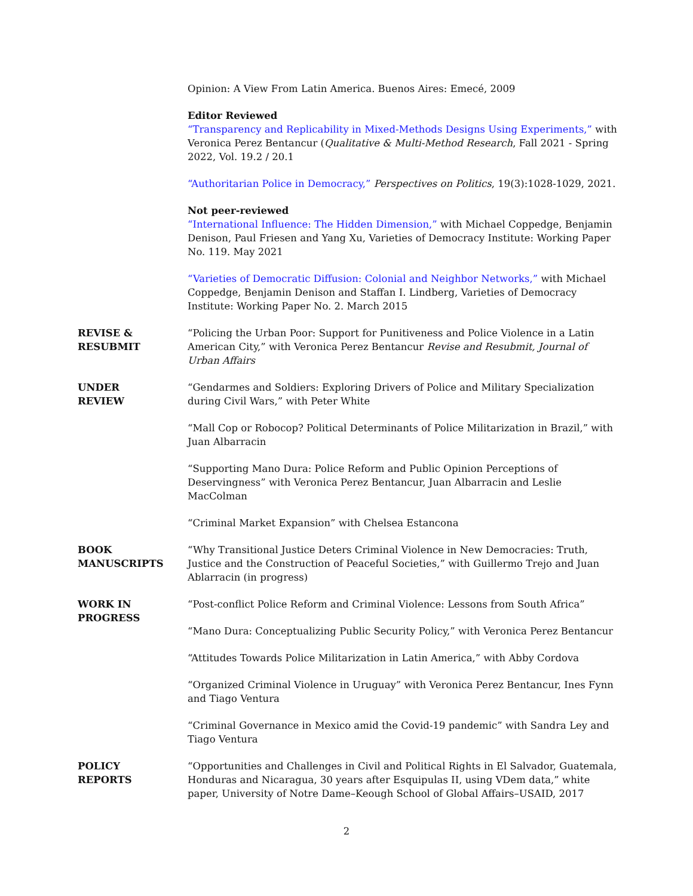Opinion: A View From Latin America. Buenos Aires: Emecé, 2009
Editor Reviewed
“Transparency and Replicability in Mixed-Methods Designs Using Experiments,” with Veronica Perez Bentancur (Qualitative & Multi-Method Research, Fall 2021 - Spring 2022, Vol. 19.2 / 20.1
“Authoritarian Police in Democracy,” Perspectives on Politics, 19(3):1028-1029, 2021.
Not peer-reviewed
“International Influence: The Hidden Dimension,” with Michael Coppedge, Benjamin Denison, Paul Friesen and Yang Xu, Varieties of Democracy Institute: Working Paper No. 119. May 2021
“Varieties of Democratic Diffusion: Colonial and Neighbor Networks,” with Michael Coppedge, Benjamin Denison and Staffan I. Lindberg, Varieties of Democracy Institute: Working Paper No. 2. March 2015
REVISE &
RESUBMIT
“Policing the Urban Poor: Support for Punitiveness and Police Violence in a Latin American City,” with Veronica Perez Bentancur Revise and Resubmit, Journal of Urban Affairs
UNDER
REVIEW
“Gendarmes and Soldiers: Exploring Drivers of Police and Military Specialization during Civil Wars,” with Peter White
“Mall Cop or Robocop? Political Determinants of Police Militarization in Brazil,” with Juan Albarracin
“Supporting Mano Dura: Police Reform and Public Opinion Perceptions of Deservingness” with Veronica Perez Bentancur, Juan Albarracin and Leslie MacColman
“Criminal Market Expansion” with Chelsea Estancona
BOOK
MANUSCRIPTS
“Why Transitional Justice Deters Criminal Violence in New Democracies: Truth, Justice and the Construction of Peaceful Societies,” with Guillermo Trejo and Juan Ablarracin (in progress)
WORK IN
PROGRESS
“Post-conflict Police Reform and Criminal Violence: Lessons from South Africa”
“Mano Dura: Conceptualizing Public Security Policy,” with Veronica Perez Bentancur
“Attitudes Towards Police Militarization in Latin America,” with Abby Cordova
“Organized Criminal Violence in Uruguay” with Veronica Perez Bentancur, Ines Fynn and Tiago Ventura
“Criminal Governance in Mexico amid the Covid-19 pandemic” with Sandra Ley and Tiago Ventura
POLICY
REPORTS
“Opportunities and Challenges in Civil and Political Rights in El Salvador, Guatemala, Honduras and Nicaragua, 30 years after Esquipulas II, using VDem data,” white paper, University of Notre Dame–Keough School of Global Affairs–USAID, 2017
2